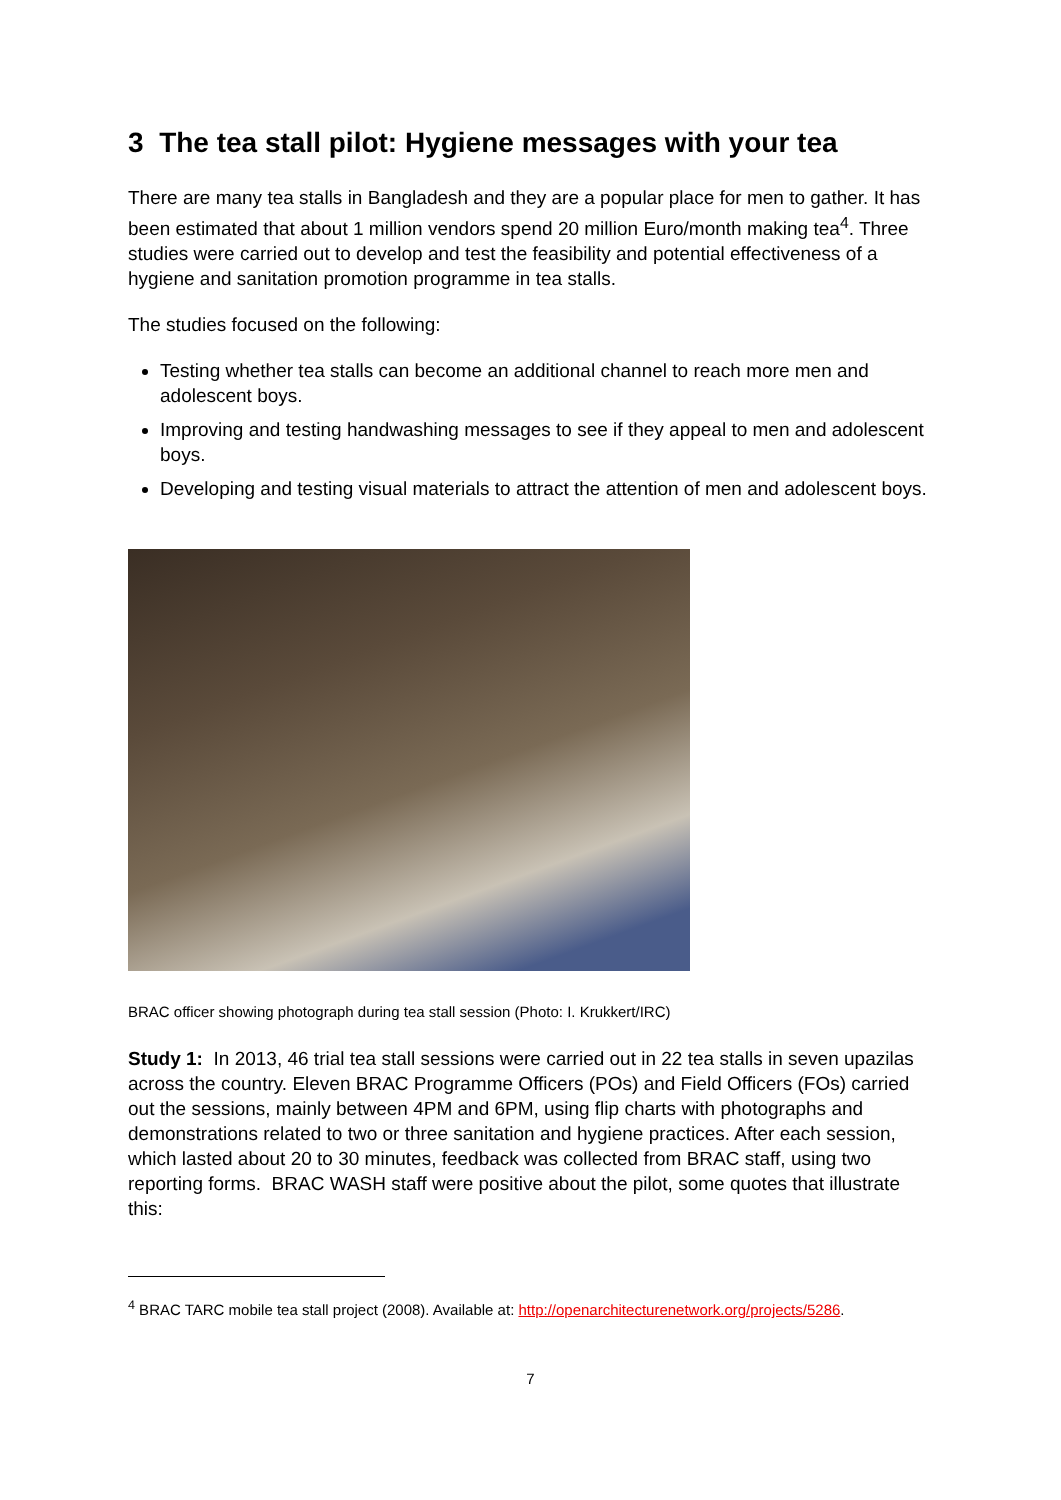3 The tea stall pilot: Hygiene messages with your tea
There are many tea stalls in Bangladesh and they are a popular place for men to gather. It has been estimated that about 1 million vendors spend 20 million Euro/month making tea<sup>4</sup>. Three studies were carried out to develop and test the feasibility and potential effectiveness of a hygiene and sanitation promotion programme in tea stalls.
The studies focused on the following:
Testing whether tea stalls can become an additional channel to reach more men and adolescent boys.
Improving and testing handwashing messages to see if they appeal to men and adolescent boys.
Developing and testing visual materials to attract the attention of men and adolescent boys.
BRAC officer showing photograph during tea stall session (Photo: I. Krukkert/IRC)
Study 1: In 2013, 46 trial tea stall sessions were carried out in 22 tea stalls in seven upazilas across the country. Eleven BRAC Programme Officers (POs) and Field Officers (FOs) carried out the sessions, mainly between 4PM and 6PM, using flip charts with photographs and demonstrations related to two or three sanitation and hygiene practices. After each session, which lasted about 20 to 30 minutes, feedback was collected from BRAC staff, using two reporting forms. BRAC WASH staff were positive about the pilot, some quotes that illustrate this:
<sup>4</sup> BRAC TARC mobile tea stall project (2008). Available at: http://openarchitecturenetwork.org/projects/5286.
7